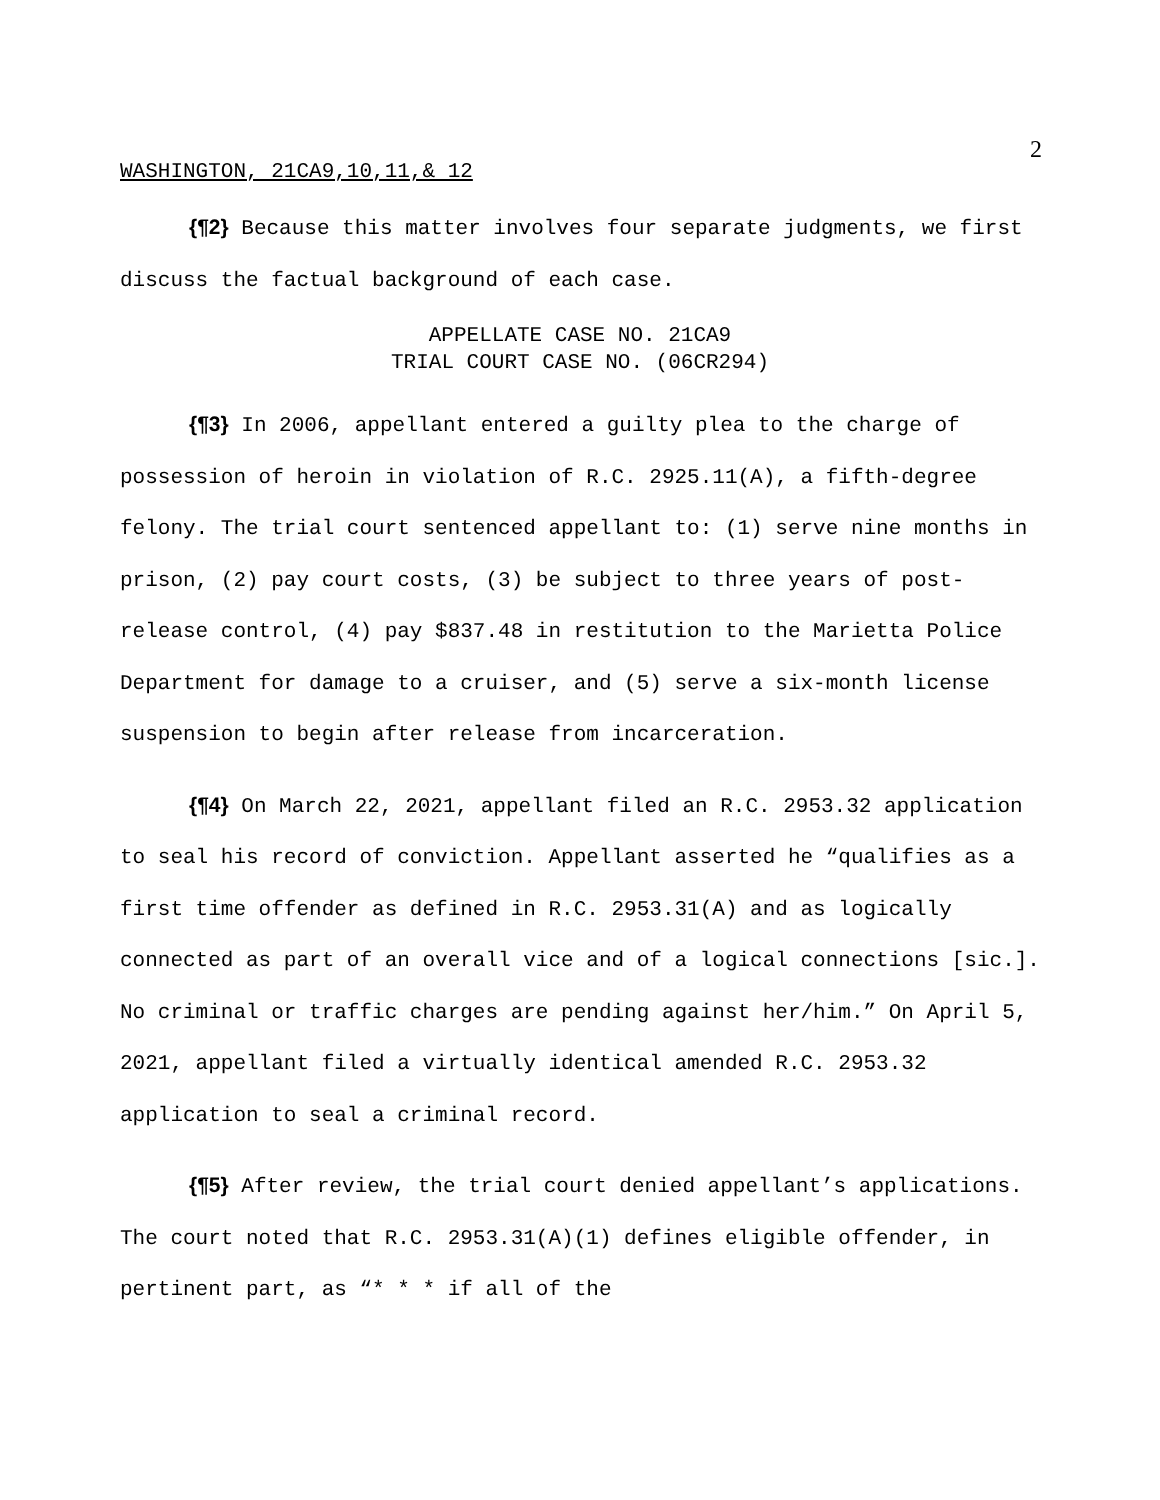2
WASHINGTON, 21CA9,10,11,& 12
{¶2} Because this matter involves four separate judgments, we first discuss the factual background of each case.
APPELLATE CASE NO. 21CA9
TRIAL COURT CASE NO. (06CR294)
{¶3} In 2006, appellant entered a guilty plea to the charge of possession of heroin in violation of R.C. 2925.11(A), a fifth-degree felony. The trial court sentenced appellant to: (1) serve nine months in prison, (2) pay court costs, (3) be subject to three years of post-release control, (4) pay $837.48 in restitution to the Marietta Police Department for damage to a cruiser, and (5) serve a six-month license suspension to begin after release from incarceration.
{¶4} On March 22, 2021, appellant filed an R.C. 2953.32 application to seal his record of conviction. Appellant asserted he “qualifies as a first time offender as defined in R.C. 2953.31(A) and as logically connected as part of an overall vice and of a logical connections [sic.]. No criminal or traffic charges are pending against her/him.” On April 5, 2021, appellant filed a virtually identical amended R.C. 2953.32 application to seal a criminal record.
{¶5} After review, the trial court denied appellant’s applications. The court noted that R.C. 2953.31(A)(1) defines eligible offender, in pertinent part, as “* * * if all of the